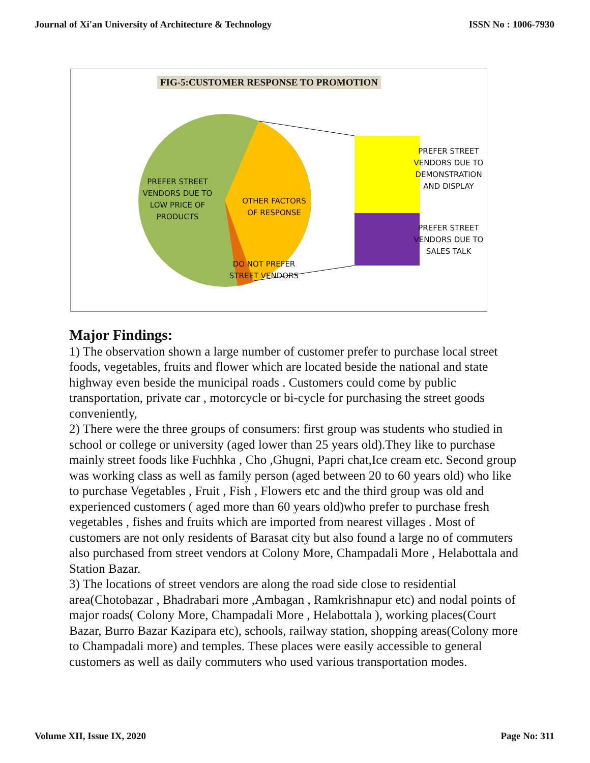Journal of Xi'an University of Architecture & Technology ISSN No : 1006-7930
FIG-5:CUSTOMER RESPONSE TO PROMOTION
PREFER STREET VENDORS DUE TO LOW PRICE OF PRODUCTS
OTHER FACTORS OF RESPONSE
DO NOT PREFER STREET VENDORS
PREFER STREET VENDORS DUE TO DEMONSTRATION AND DISPLAY
PREFER STREET VENDORS DUE TO SALES TALK
Major Findings:
1) The observation shown a large number of customer prefer to purchase local street foods, vegetables, fruits and flower which are located beside the national and state highway even beside the municipal roads . Customers could come by public transportation, private car , motorcycle or bi-cycle for purchasing the street goods conveniently,
2) There were the three groups of consumers: first group was students who studied in school or college or university (aged lower than 25 years old).They like to purchase mainly street foods like Fuchhka , Cho ,Ghugni, Papri chat,Ice cream etc. Second group was working class as well as family person (aged between 20 to 60 years old) who like to purchase Vegetables , Fruit , Fish , Flowers etc and the third group was old and experienced customers ( aged more than 60 years old)who prefer to purchase fresh vegetables , fishes and fruits which are imported from nearest villages . Most of customers are not only residents of Barasat city but also found a large no of commuters also purchased from street vendors at Colony More, Champadali More , Helabottala and Station Bazar.
3) The locations of street vendors are along the road side close to residential area(Chotobazar , Bhadrabari more ,Ambagan , Ramkrishnapur etc) and nodal points of major roads( Colony More, Champadali More , Helabottala ), working places(Court Bazar, Burro Bazar Kazipara etc), schools, railway station, shopping areas(Colony more to Champadali more) and temples. These places were easily accessible to general customers as well as daily commuters who used various transportation modes.
Volume XII, Issue IX, 2020 Page No: 311